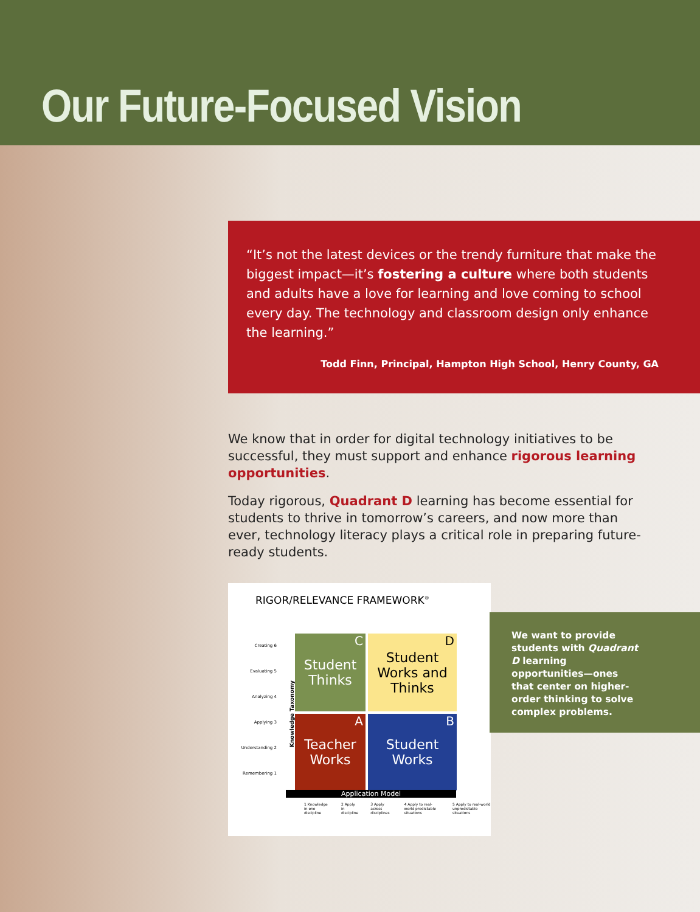Our Future-Focused Vision
“It’s not the latest devices or the trendy furniture that make the biggest impact—it’s fostering a culture where both students and adults have a love for learning and love coming to school every day. The technology and classroom design only enhance the learning.”
Todd Finn, Principal, Hampton High School, Henry County, GA
We know that in order for digital technology initiatives to be successful, they must support and enhance rigorous learning opportunities.
Today rigorous, Quadrant D learning has become essential for students to thrive in tomorrow’s careers, and now more than ever, technology literacy plays a critical role in preparing future-ready students.
RIGOR/RELEVANCE FRAMEWORK<sup>®</sup>
Creating 6
Evaluating 5
Analyzing 4
Applying 3
Understanding 2
Remembering 1
C Student
Thinks
D Student
Works and
Thinks
A Teacher
Works
B Student
Works
Application Model
1 Knowledge in one discipline 2 Apply in discipline 3 Apply across disciplines 4 Apply to real-world predictable situations 5 Apply to real-world unpredictable situations
Knowledge Taxonomy
We want to provide students with Quadrant D learning opportunities—ones that center on higher-order thinking to solve complex problems.